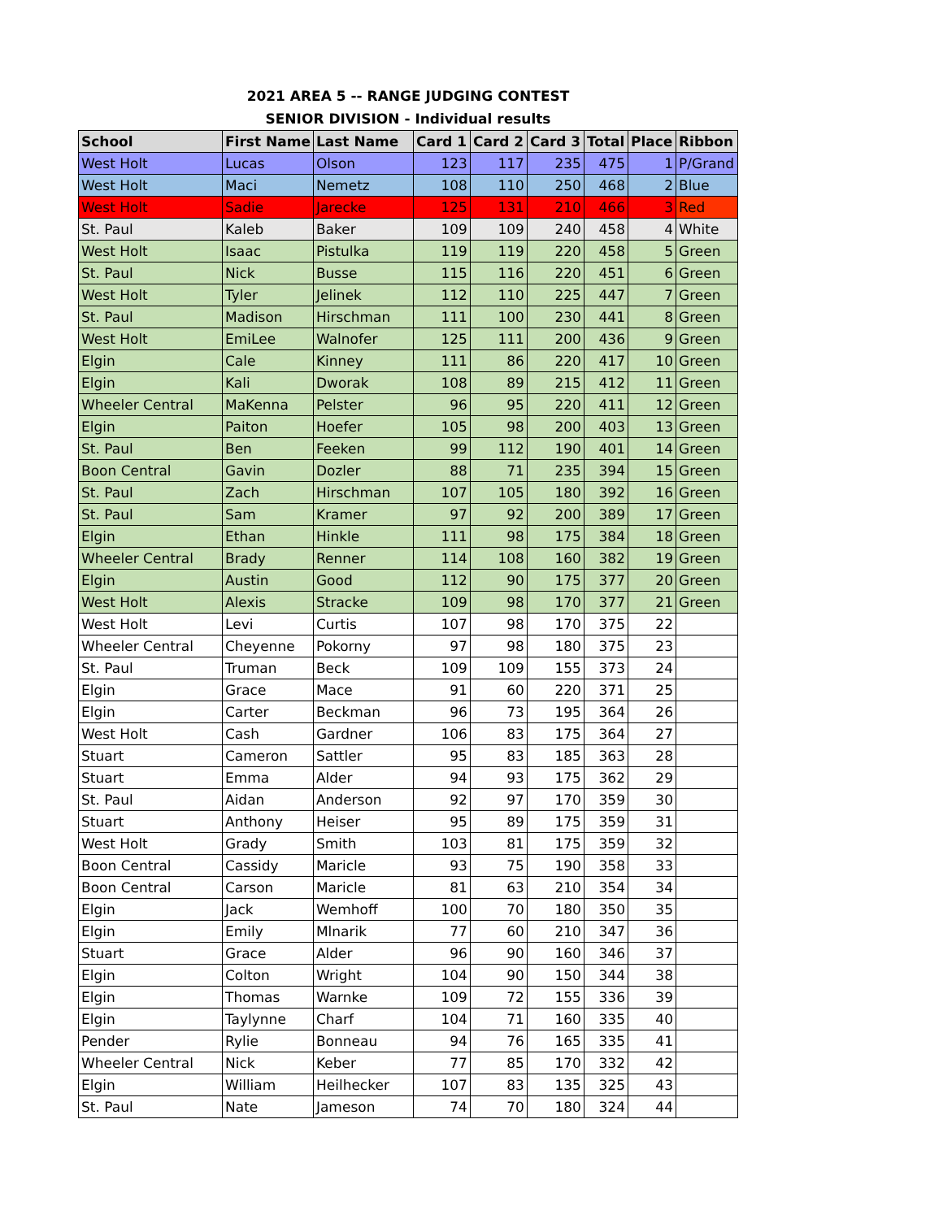2021 AREA 5 -- RANGE JUDGING CONTEST
SENIOR DIVISION - Individual results
| School | First Name | Last Name | Card 1 | Card 2 | Card 3 | Total | Place | Ribbon |
| --- | --- | --- | --- | --- | --- | --- | --- | --- |
| West Holt | Lucas | Olson | 123 | 117 | 235 | 475 | 1 | P/Grand |
| West Holt | Maci | Nemetz | 108 | 110 | 250 | 468 | 2 | Blue |
| West Holt | Sadie | Jarecke | 125 | 131 | 210 | 466 | 3 | Red |
| St. Paul | Kaleb | Baker | 109 | 109 | 240 | 458 | 4 | White |
| West Holt | Isaac | Pistulka | 119 | 119 | 220 | 458 | 5 | Green |
| St. Paul | Nick | Busse | 115 | 116 | 220 | 451 | 6 | Green |
| West Holt | Tyler | Jelinek | 112 | 110 | 225 | 447 | 7 | Green |
| St. Paul | Madison | Hirschman | 111 | 100 | 230 | 441 | 8 | Green |
| West Holt | EmiLee | Walnofer | 125 | 111 | 200 | 436 | 9 | Green |
| Elgin | Cale | Kinney | 111 | 86 | 220 | 417 | 10 | Green |
| Elgin | Kali | Dworak | 108 | 89 | 215 | 412 | 11 | Green |
| Wheeler Central | MaKenna | Pelster | 96 | 95 | 220 | 411 | 12 | Green |
| Elgin | Paiton | Hoefer | 105 | 98 | 200 | 403 | 13 | Green |
| St. Paul | Ben | Feeken | 99 | 112 | 190 | 401 | 14 | Green |
| Boon Central | Gavin | Dozler | 88 | 71 | 235 | 394 | 15 | Green |
| St. Paul | Zach | Hirschman | 107 | 105 | 180 | 392 | 16 | Green |
| St. Paul | Sam | Kramer | 97 | 92 | 200 | 389 | 17 | Green |
| Elgin | Ethan | Hinkle | 111 | 98 | 175 | 384 | 18 | Green |
| Wheeler Central | Brady | Renner | 114 | 108 | 160 | 382 | 19 | Green |
| Elgin | Austin | Good | 112 | 90 | 175 | 377 | 20 | Green |
| West Holt | Alexis | Stracke | 109 | 98 | 170 | 377 | 21 | Green |
| West Holt | Levi | Curtis | 107 | 98 | 170 | 375 | 22 | |
| Wheeler Central | Cheyenne | Pokorny | 97 | 98 | 180 | 375 | 23 | |
| St. Paul | Truman | Beck | 109 | 109 | 155 | 373 | 24 | |
| Elgin | Grace | Mace | 91 | 60 | 220 | 371 | 25 | |
| Elgin | Carter | Beckman | 96 | 73 | 195 | 364 | 26 | |
| West Holt | Cash | Gardner | 106 | 83 | 175 | 364 | 27 | |
| Stuart | Cameron | Sattler | 95 | 83 | 185 | 363 | 28 | |
| Stuart | Emma | Alder | 94 | 93 | 175 | 362 | 29 | |
| St. Paul | Aidan | Anderson | 92 | 97 | 170 | 359 | 30 | |
| Stuart | Anthony | Heiser | 95 | 89 | 175 | 359 | 31 | |
| West Holt | Grady | Smith | 103 | 81 | 175 | 359 | 32 | |
| Boon Central | Cassidy | Maricle | 93 | 75 | 190 | 358 | 33 | |
| Boon Central | Carson | Maricle | 81 | 63 | 210 | 354 | 34 | |
| Elgin | Jack | Wemhoff | 100 | 70 | 180 | 350 | 35 | |
| Elgin | Emily | Mlnarik | 77 | 60 | 210 | 347 | 36 | |
| Stuart | Grace | Alder | 96 | 90 | 160 | 346 | 37 | |
| Elgin | Colton | Wright | 104 | 90 | 150 | 344 | 38 | |
| Elgin | Thomas | Warnke | 109 | 72 | 155 | 336 | 39 | |
| Elgin | Taylynne | Charf | 104 | 71 | 160 | 335 | 40 | |
| Pender | Rylie | Bonneau | 94 | 76 | 165 | 335 | 41 | |
| Wheeler Central | Nick | Keber | 77 | 85 | 170 | 332 | 42 | |
| Elgin | William | Heilhecker | 107 | 83 | 135 | 325 | 43 | |
| St. Paul | Nate | Jameson | 74 | 70 | 180 | 324 | 44 | |